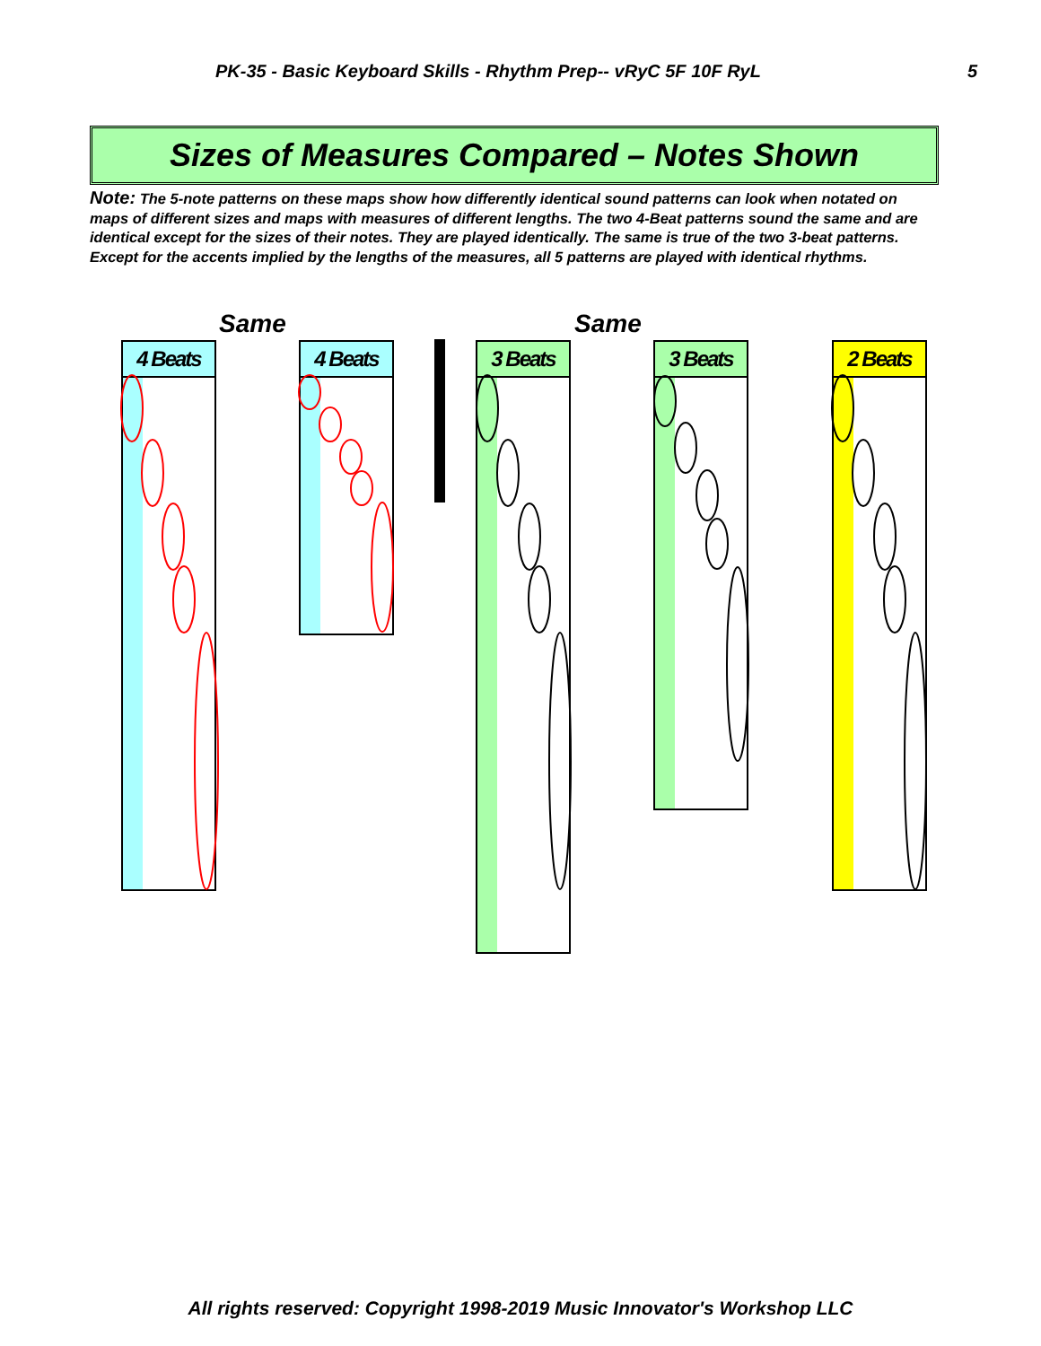PK-35 - Basic Keyboard Skills - Rhythm Prep-- vRyC 5F 10F RyL 5
Sizes of Measures Compared – Notes Shown
Note: The 5-note patterns on these maps show how differently identical sound patterns can look when notated on maps of different sizes and maps with measures of different lengths. The two 4-Beat patterns sound the same and are identical except for the sizes of their notes. They are played identically. The same is true of the two 3-beat patterns. Except for the accents implied by the lengths of the measures, all 5 patterns are played with identical rhythms.
Same Same
4 Beats 4 Beats 3 Beats 3 Beats 2 Beats
All rights reserved: Copyright 1998-2019 Music Innovator's Workshop LLC